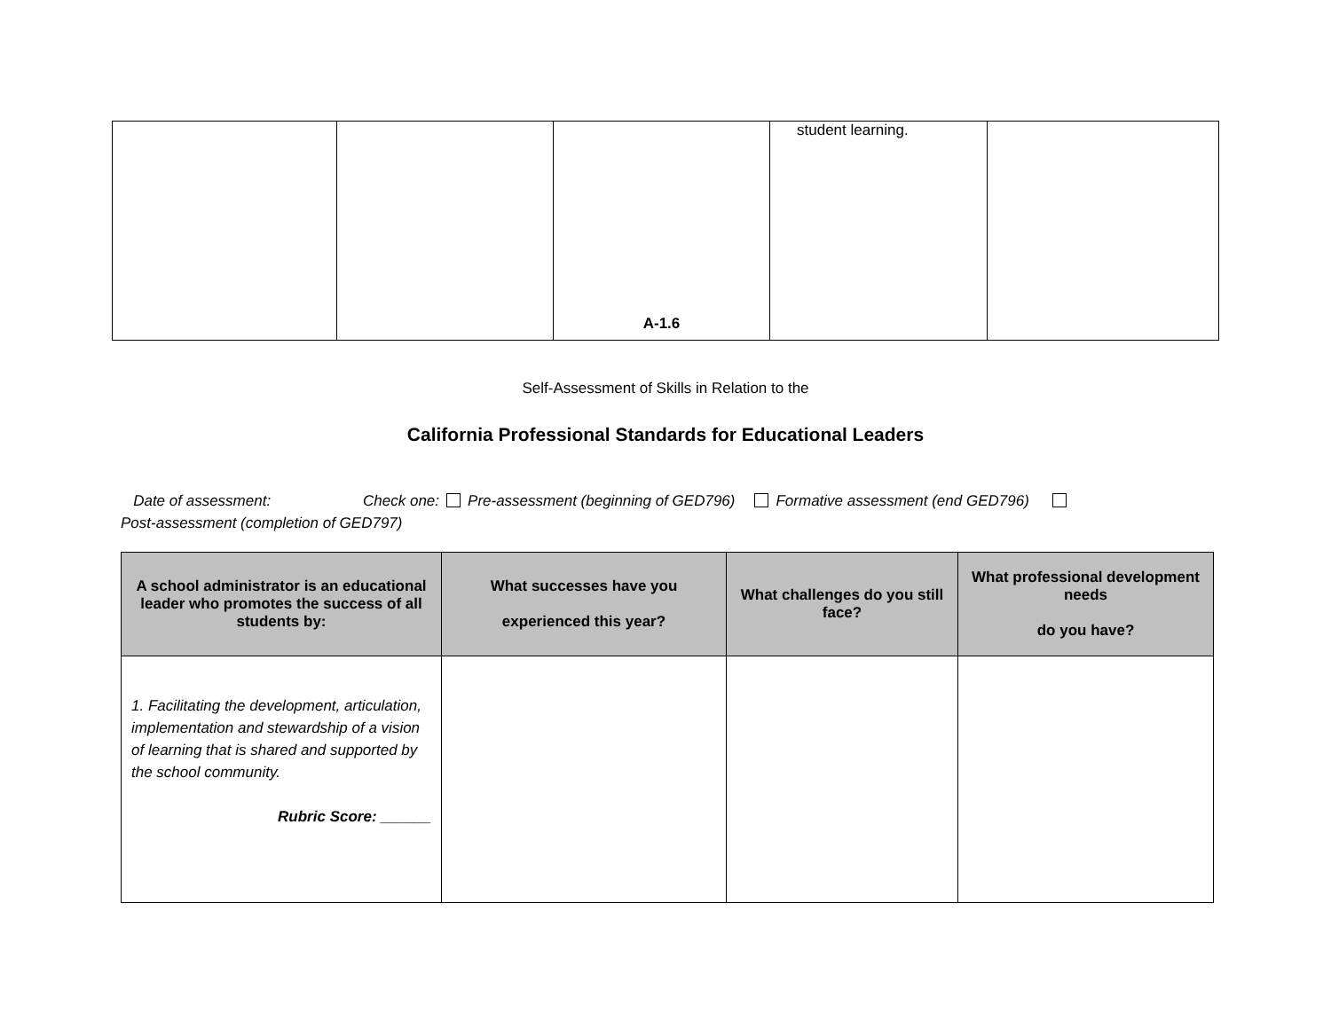| | | A-1.6 | student learning. | |
Self-Assessment of Skills in Relation to the
California Professional Standards for Educational Leaders
Date of assessment: Check one: Pre-assessment (beginning of GED796) Formative assessment (end GED796)
Post-assessment (completion of GED797)
| A school administrator is an educational leader who promotes the success of all students by: | What successes have you experienced this year? | What challenges do you still face? | What professional development needs do you have? |
| --- | --- | --- | --- |
| 1. Facilitating the development, articulation, implementation and stewardship of a vision of learning that is shared and supported by the school community. Rubric Score: ______ | | | |